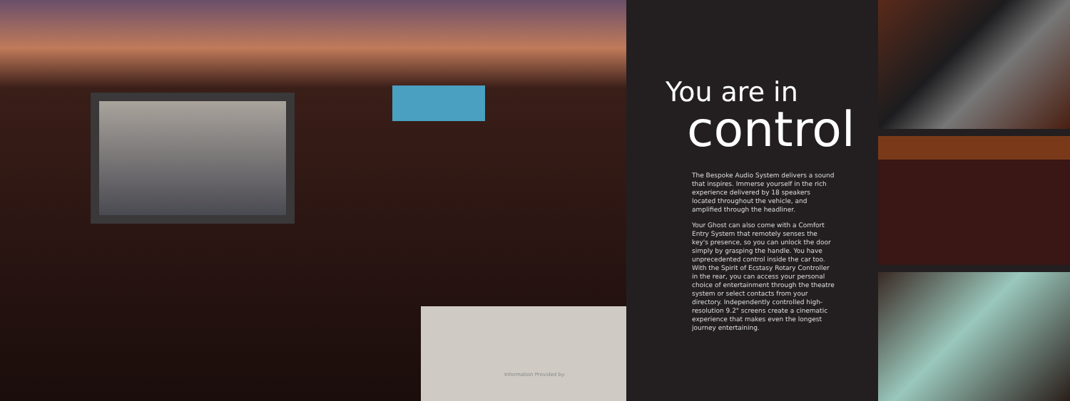Information Provided by:
You are in
control
The Bespoke Audio System delivers a sound that inspires. Immerse yourself in the rich experience delivered by 18 speakers located throughout the vehicle, and amplified through the headliner.
Your Ghost can also come with a Comfort Entry System that remotely senses the key's presence, so you can unlock the door simply by grasping the handle. You have unprecedented control inside the car too. With the Spirit of Ecstasy Rotary Controller in the rear, you can access your personal choice of entertainment through the theatre system or select contacts from your directory. Independently controlled high-resolution 9.2" screens create a cinematic experience that makes even the longest journey entertaining.